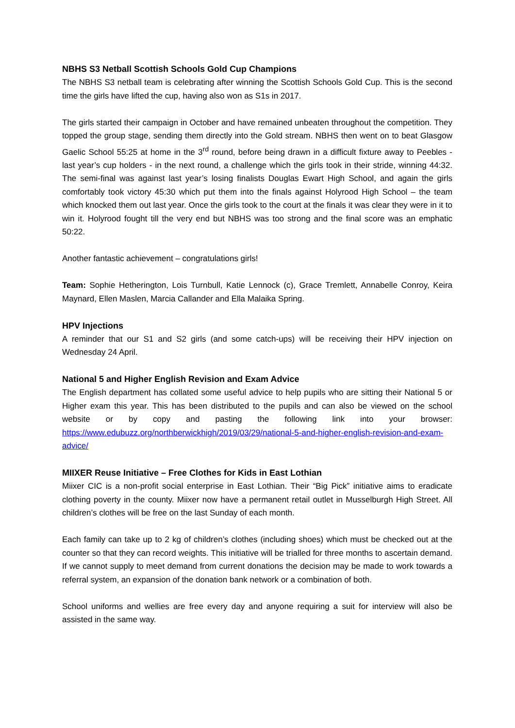NBHS S3 Netball Scottish Schools Gold Cup Champions
The NBHS S3 netball team is celebrating after winning the Scottish Schools Gold Cup. This is the second time the girls have lifted the cup, having also won as S1s in 2017.
The girls started their campaign in October and have remained unbeaten throughout the competition. They topped the group stage, sending them directly into the Gold stream. NBHS then went on to beat Glasgow Gaelic School 55:25 at home in the 3<sup>rd</sup> round, before being drawn in a difficult fixture away to Peebles - last year’s cup holders - in the next round, a challenge which the girls took in their stride, winning 44:32. The semi-final was against last year’s losing finalists Douglas Ewart High School, and again the girls comfortably took victory 45:30 which put them into the finals against Holyrood High School – the team which knocked them out last year. Once the girls took to the court at the finals it was clear they were in it to win it. Holyrood fought till the very end but NBHS was too strong and the final score was an emphatic 50:22.
Another fantastic achievement – congratulations girls!
Team: Sophie Hetherington, Lois Turnbull, Katie Lennock (c), Grace Tremlett, Annabelle Conroy, Keira Maynard, Ellen Maslen, Marcia Callander and Ella Malaika Spring.
HPV Injections
A reminder that our S1 and S2 girls (and some catch-ups) will be receiving their HPV injection on Wednesday 24 April.
National 5 and Higher English Revision and Exam Advice
The English department has collated some useful advice to help pupils who are sitting their National 5 or Higher exam this year. This has been distributed to the pupils and can also be viewed on the school website or by copy and pasting the following link into your browser: https://www.edubuzz.org/northberwickhigh/2019/03/29/national-5-and-higher-english-revision-and-exam-advice/
MIIXER Reuse Initiative – Free Clothes for Kids in East Lothian
Miixer CIC is a non-profit social enterprise in East Lothian. Their “Big Pick” initiative aims to eradicate clothing poverty in the county. Miixer now have a permanent retail outlet in Musselburgh High Street. All children’s clothes will be free on the last Sunday of each month.
Each family can take up to 2 kg of children’s clothes (including shoes) which must be checked out at the counter so that they can record weights. This initiative will be trialled for three months to ascertain demand. If we cannot supply to meet demand from current donations the decision may be made to work towards a referral system, an expansion of the donation bank network or a combination of both.
School uniforms and wellies are free every day and anyone requiring a suit for interview will also be assisted in the same way.